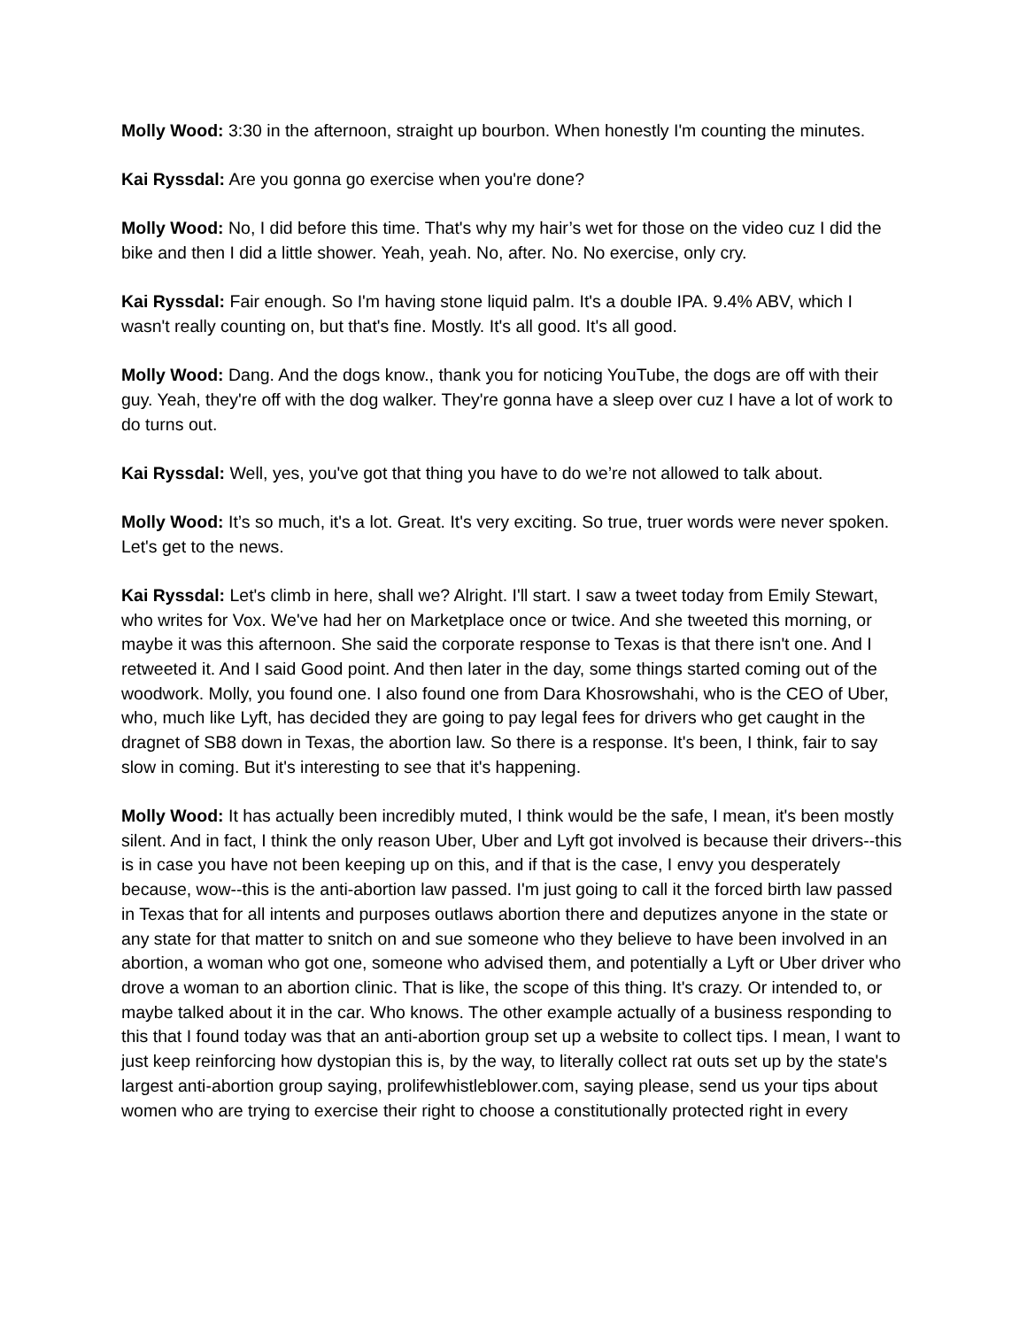Molly Wood: 3:30 in the afternoon, straight up bourbon. When honestly I'm counting the minutes.
Kai Ryssdal: Are you gonna go exercise when you're done?
Molly Wood: No, I did before this time. That's why my hair’s wet for those on the video cuz I did the bike and then I did a little shower. Yeah, yeah. No, after. No. No exercise, only cry.
Kai Ryssdal: Fair enough. So I'm having stone liquid palm. It's a double IPA. 9.4% ABV, which I wasn't really counting on, but that's fine. Mostly. It's all good. It's all good.
Molly Wood: Dang. And the dogs know., thank you for noticing YouTube, the dogs are off with their guy. Yeah, they're off with the dog walker. They're gonna have a sleep over cuz I have a lot of work to do turns out.
Kai Ryssdal: Well, yes, you've got that thing you have to do we’re not allowed to talk about.
Molly Wood: It’s so much, it's a lot. Great. It's very exciting. So true, truer words were never spoken. Let's get to the news.
Kai Ryssdal: Let's climb in here, shall we? Alright. I'll start. I saw a tweet today from Emily Stewart, who writes for Vox. We've had her on Marketplace once or twice. And she tweeted this morning, or maybe it was this afternoon. She said the corporate response to Texas is that there isn't one. And I retweeted it. And I said Good point. And then later in the day, some things started coming out of the woodwork. Molly, you found one. I also found one from Dara Khosrowshahi, who is the CEO of Uber, who, much like Lyft, has decided they are going to pay legal fees for drivers who get caught in the dragnet of SB8 down in Texas, the abortion law. So there is a response. It's been, I think, fair to say slow in coming. But it's interesting to see that it's happening.
Molly Wood: It has actually been incredibly muted, I think would be the safe, I mean, it's been mostly silent. And in fact, I think the only reason Uber, Uber and Lyft got involved is because their drivers--this is in case you have not been keeping up on this, and if that is the case, I envy you desperately because, wow--this is the anti-abortion law passed. I'm just going to call it the forced birth law passed in Texas that for all intents and purposes outlaws abortion there and deputizes anyone in the state or any state for that matter to snitch on and sue someone who they believe to have been involved in an abortion, a woman who got one, someone who advised them, and potentially a Lyft or Uber driver who drove a woman to an abortion clinic. That is like, the scope of this thing. It's crazy. Or intended to, or maybe talked about it in the car. Who knows. The other example actually of a business responding to this that I found today was that an anti-abortion group set up a website to collect tips. I mean, I want to just keep reinforcing how dystopian this is, by the way, to literally collect rat outs set up by the state's largest anti-abortion group saying, prolifewhistleblower.com, saying please, send us your tips about women who are trying to exercise their right to choose a constitutionally protected right in every